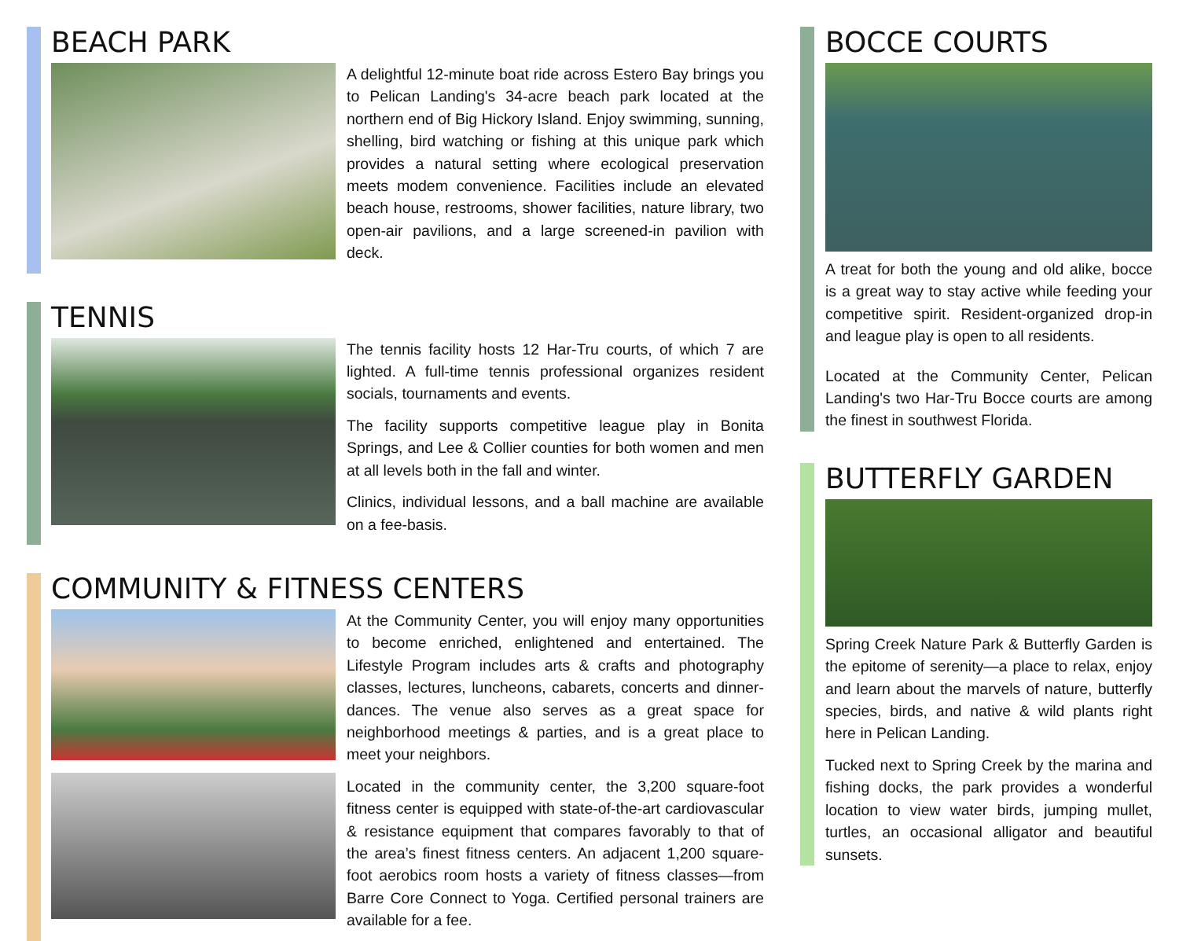BEACH PARK
A delightful 12-minute boat ride across Estero Bay brings you to Pelican Landing's 34-acre beach park located at the northern end of Big Hickory Island. Enjoy swimming, sunning, shelling, bird watching or fishing at this unique park which provides a natural setting where ecological preservation meets modem convenience. Facilities include an elevated beach house, restrooms, shower facilities, nature library, two open-air pavilions, and a large screened-in pavilion with deck.
TENNIS
The tennis facility hosts 12 Har-Tru courts, of which 7 are lighted. A full-time tennis professional organizes resident socials, tournaments and events.
The facility supports competitive league play in Bonita Springs, and Lee & Collier counties for both women and men at all levels both in the fall and winter.
Clinics, individual lessons, and a ball machine are available on a fee-basis.
COMMUNITY & FITNESS CENTERS
At the Community Center, you will enjoy many opportunities to become enriched, enlightened and entertained. The Lifestyle Program includes arts & crafts and photography classes, lectures, luncheons, cabarets, concerts and dinner-dances. The venue also serves as a great space for neighborhood meetings & parties, and is a great place to meet your neighbors.
Located in the community center, the 3,200 square-foot fitness center is equipped with state-of-the-art cardiovascular & resistance equipment that compares favorably to that of the area’s finest fitness centers. An adjacent 1,200 square-foot aerobics room hosts a variety of fitness classes—from Barre Core Connect to Yoga. Certified personal trainers are available for a fee.
BOCCE COURTS
A treat for both the young and old alike, bocce is a great way to stay active while feeding your competitive spirit. Resident-organized drop-in and league play is open to all residents.
Located at the Community Center, Pelican Landing's two Har-Tru Bocce courts are among the finest in southwest Florida.
BUTTERFLY GARDEN
Spring Creek Nature Park & Butterfly Garden is the epitome of serenity—a place to relax, enjoy and learn about the marvels of nature, butterfly species, birds, and native & wild plants right here in Pelican Landing.
Tucked next to Spring Creek by the marina and fishing docks, the park provides a wonderful location to view water birds, jumping mullet, turtles, an occasional alligator and beautiful sunsets.